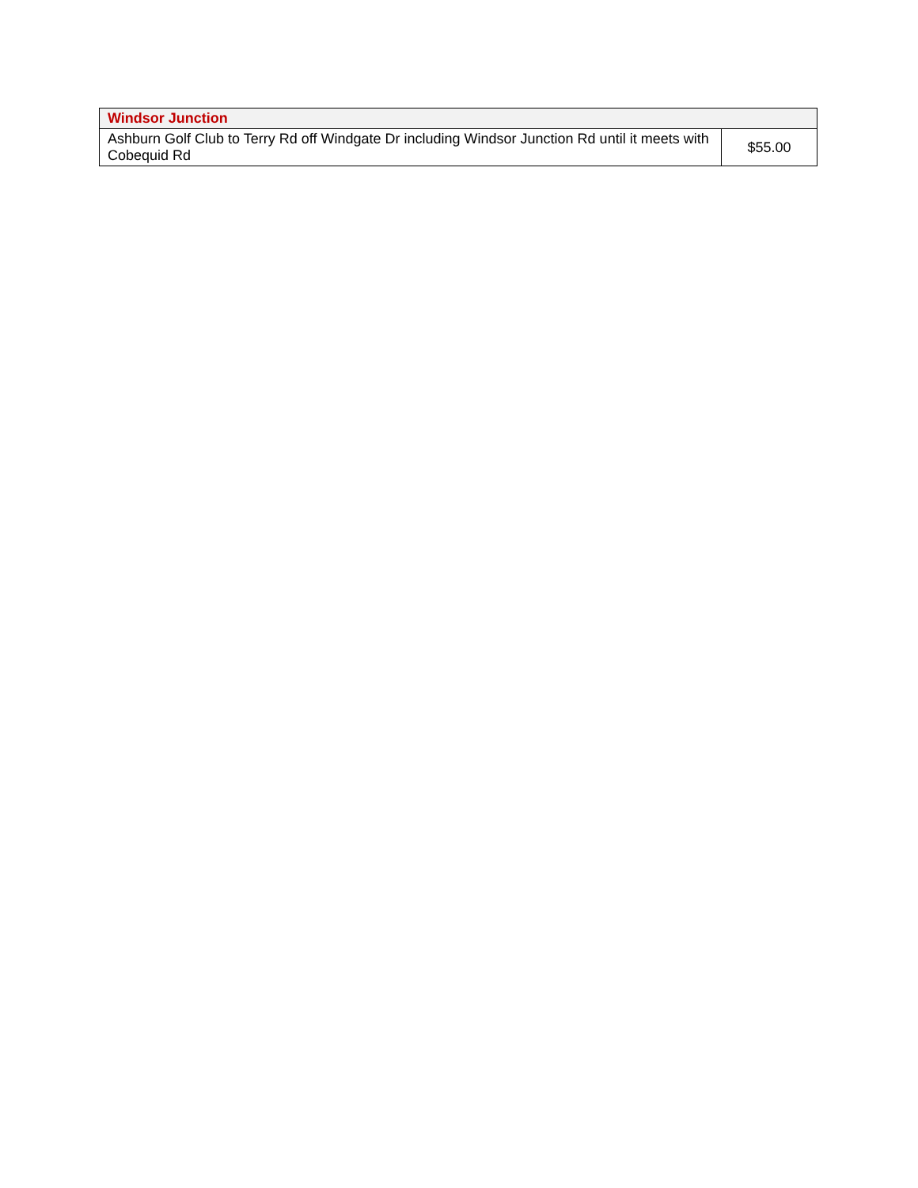| Windsor Junction | |
| --- | --- |
| Ashburn Golf Club to Terry Rd off Windgate Dr including Windsor Junction Rd until it meets with Cobequid Rd | $55.00 |